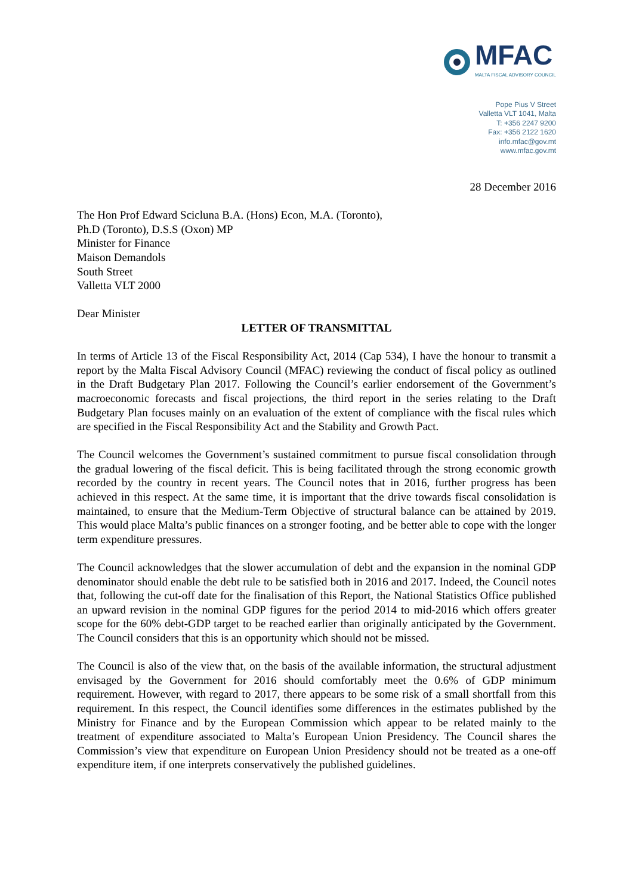MFAC
MALTA FISCAL ADVISORY COUNCIL
Pope Pius V Street
Valletta VLT 1041, Malta
T: +356 2247 9200
Fax: +356 2122 1620
info.mfac@gov.mt
www.mfac.gov.mt
28 December 2016
The Hon Prof Edward Scicluna B.A. (Hons) Econ, M.A. (Toronto),
Ph.D (Toronto), D.S.S (Oxon) MP
Minister for Finance
Maison Demandols
South Street
Valletta VLT 2000
Dear Minister
LETTER OF TRANSMITTAL
In terms of Article 13 of the Fiscal Responsibility Act, 2014 (Cap 534), I have the honour to transmit a report by the Malta Fiscal Advisory Council (MFAC) reviewing the conduct of fiscal policy as outlined in the Draft Budgetary Plan 2017. Following the Council’s earlier endorsement of the Government’s macroeconomic forecasts and fiscal projections, the third report in the series relating to the Draft Budgetary Plan focuses mainly on an evaluation of the extent of compliance with the fiscal rules which are specified in the Fiscal Responsibility Act and the Stability and Growth Pact.
The Council welcomes the Government’s sustained commitment to pursue fiscal consolidation through the gradual lowering of the fiscal deficit. This is being facilitated through the strong economic growth recorded by the country in recent years. The Council notes that in 2016, further progress has been achieved in this respect. At the same time, it is important that the drive towards fiscal consolidation is maintained, to ensure that the Medium-Term Objective of structural balance can be attained by 2019. This would place Malta’s public finances on a stronger footing, and be better able to cope with the longer term expenditure pressures.
The Council acknowledges that the slower accumulation of debt and the expansion in the nominal GDP denominator should enable the debt rule to be satisfied both in 2016 and 2017. Indeed, the Council notes that, following the cut-off date for the finalisation of this Report, the National Statistics Office published an upward revision in the nominal GDP figures for the period 2014 to mid-2016 which offers greater scope for the 60% debt-GDP target to be reached earlier than originally anticipated by the Government. The Council considers that this is an opportunity which should not be missed.
The Council is also of the view that, on the basis of the available information, the structural adjustment envisaged by the Government for 2016 should comfortably meet the 0.6% of GDP minimum requirement. However, with regard to 2017, there appears to be some risk of a small shortfall from this requirement. In this respect, the Council identifies some differences in the estimates published by the Ministry for Finance and by the European Commission which appear to be related mainly to the treatment of expenditure associated to Malta’s European Union Presidency. The Council shares the Commission’s view that expenditure on European Union Presidency should not be treated as a one-off expenditure item, if one interprets conservatively the published guidelines.